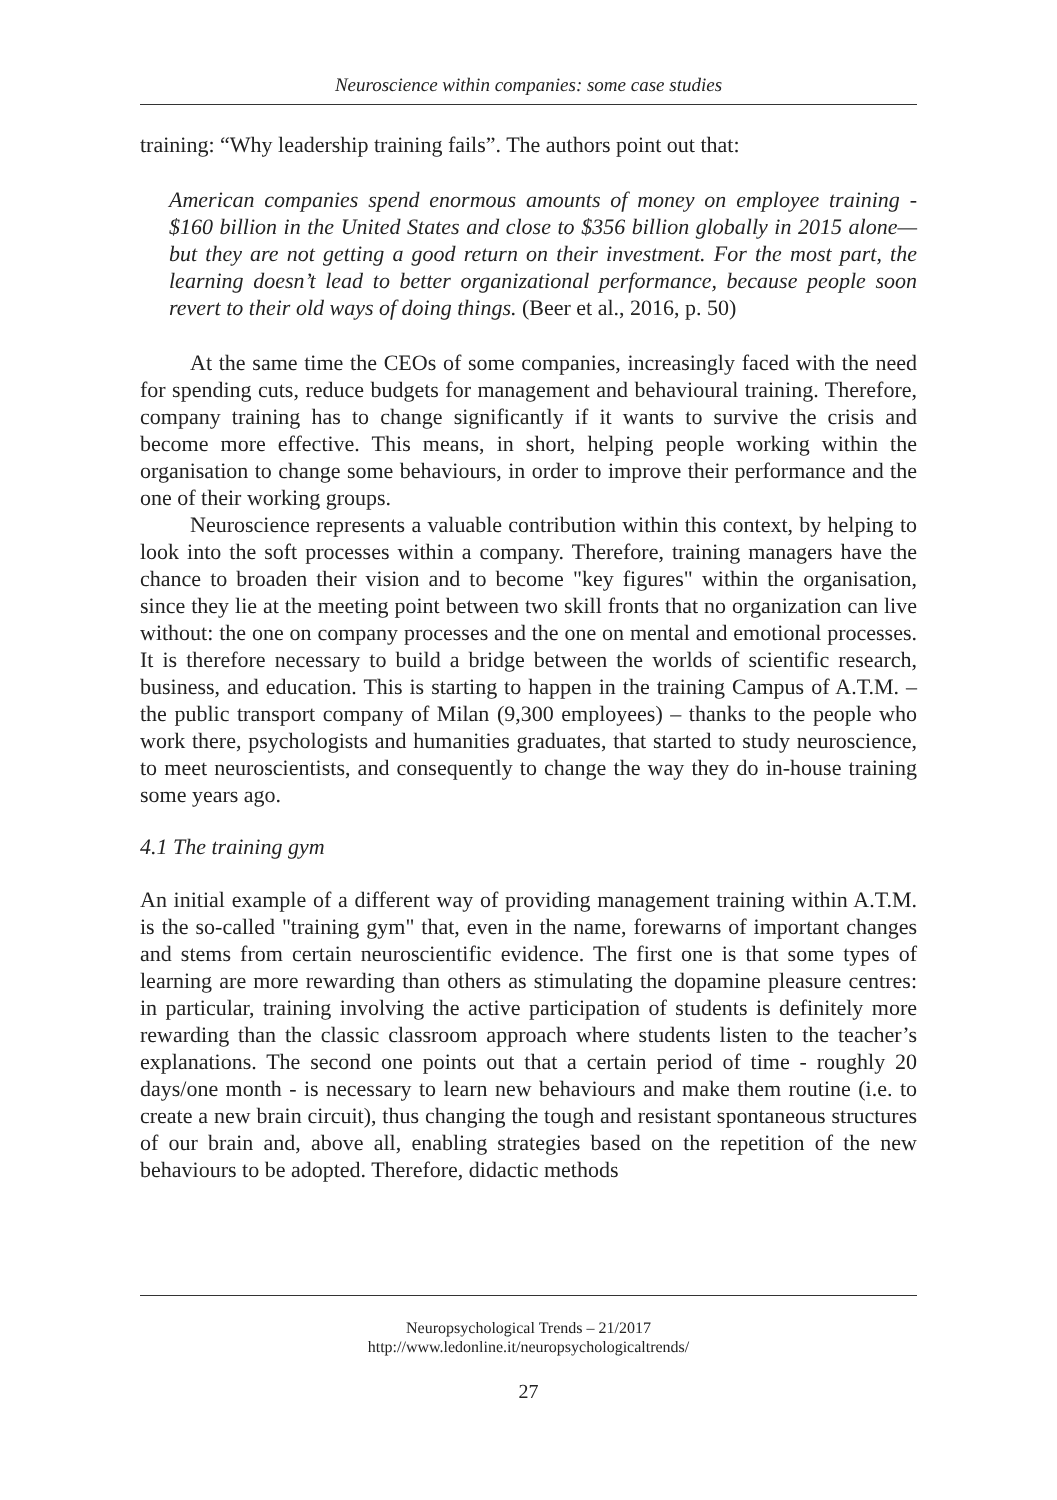Neuroscience within companies: some case studies
training: “Why leadership training fails”. The authors point out that:
American companies spend enormous amounts of money on employee training - $160 billion in the United States and close to $356 billion globally in 2015 alone—but they are not getting a good return on their investment. For the most part, the learning doesn’t lead to better organizational performance, because people soon revert to their old ways of doing things. (Beer et al., 2016, p. 50)
At the same time the CEOs of some companies, increasingly faced with the need for spending cuts, reduce budgets for management and behavioural training. Therefore, company training has to change significantly if it wants to survive the crisis and become more effective. This means, in short, helping people working within the organisation to change some behaviours, in order to improve their performance and the one of their working groups.
Neuroscience represents a valuable contribution within this context, by helping to look into the soft processes within a company. Therefore, training managers have the chance to broaden their vision and to become "key figures" within the organisation, since they lie at the meeting point between two skill fronts that no organization can live without: the one on company processes and the one on mental and emotional processes. It is therefore necessary to build a bridge between the worlds of scientific research, business, and education. This is starting to happen in the training Campus of A.T.M. – the public transport company of Milan (9,300 employees) – thanks to the people who work there, psychologists and humanities graduates, that started to study neuroscience, to meet neuroscientists, and consequently to change the way they do in-house training some years ago.
4.1 The training gym
An initial example of a different way of providing management training within A.T.M. is the so-called "training gym" that, even in the name, forewarns of important changes and stems from certain neuroscientific evidence. The first one is that some types of learning are more rewarding than others as stimulating the dopamine pleasure centres: in particular, training involving the active participation of students is definitely more rewarding than the classic classroom approach where students listen to the teacher’s explanations. The second one points out that a certain period of time - roughly 20 days/one month - is necessary to learn new behaviours and make them routine (i.e. to create a new brain circuit), thus changing the tough and resistant spontaneous structures of our brain and, above all, enabling strategies based on the repetition of the new behaviours to be adopted. Therefore, didactic methods
Neuropsychological Trends – 21/2017
http://www.ledonline.it/neuropsychologicaltrends/
27